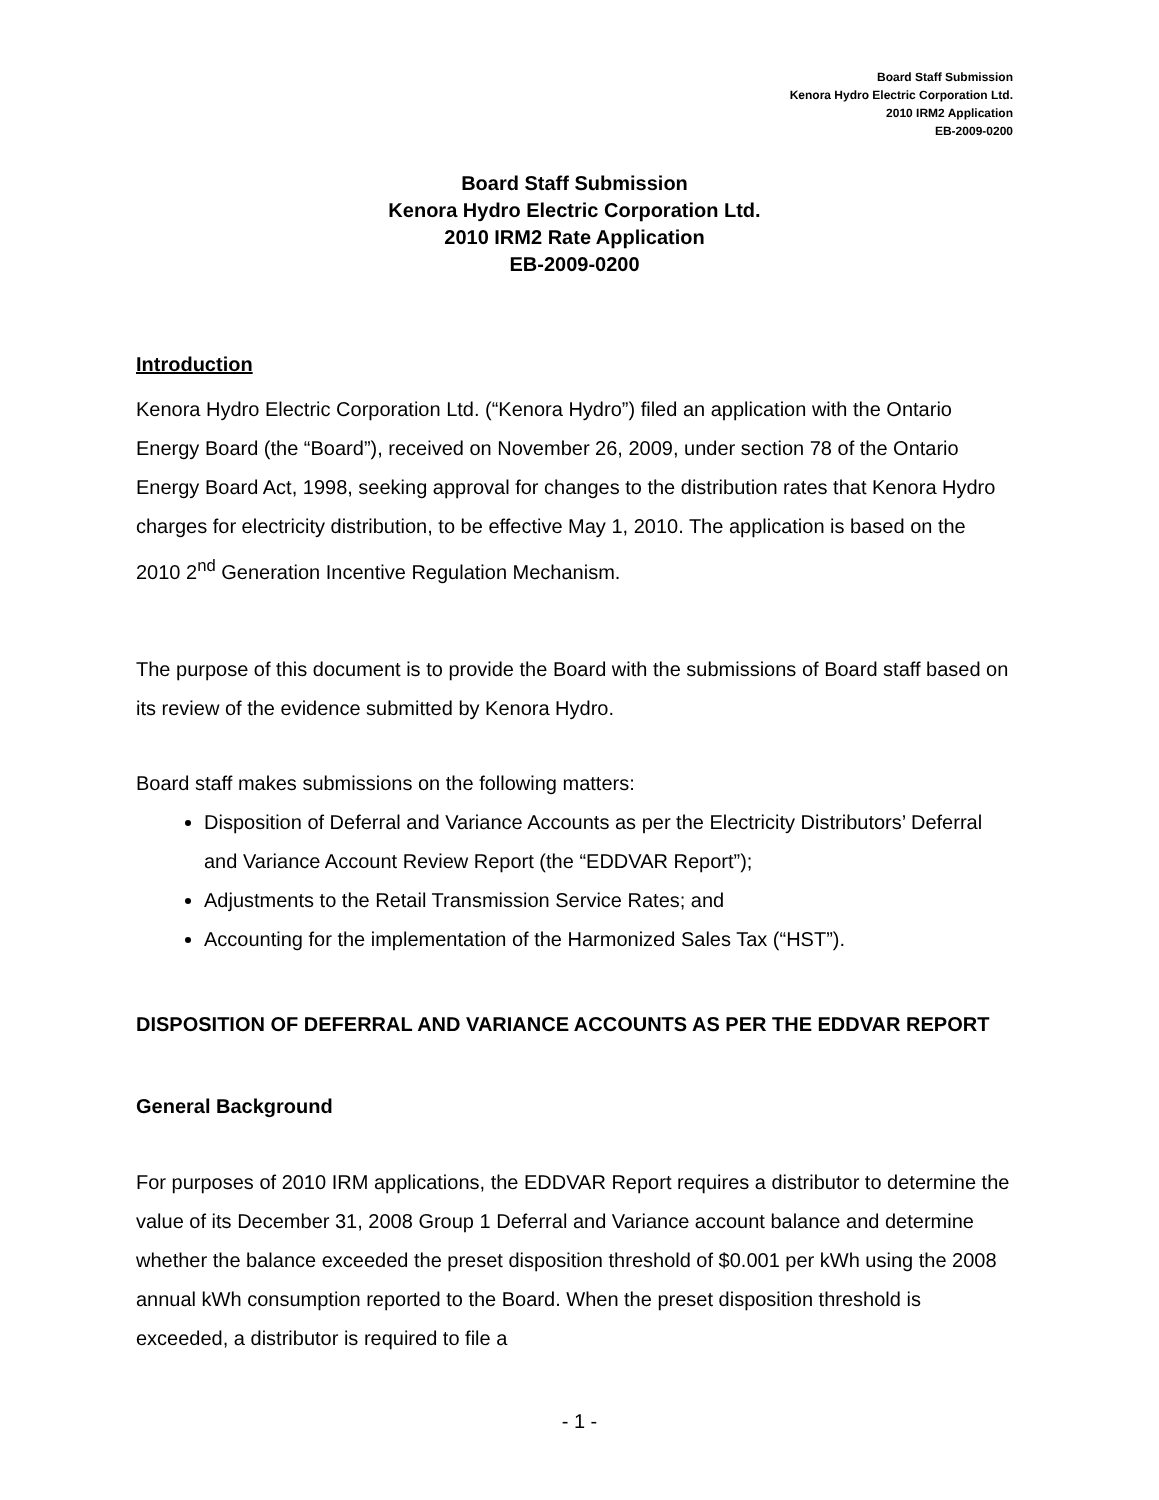Board Staff Submission
Kenora Hydro Electric Corporation Ltd.
2010 IRM2 Application
EB-2009-0200
Board Staff Submission
Kenora Hydro Electric Corporation Ltd.
2010 IRM2 Rate Application
EB-2009-0200
Introduction
Kenora Hydro Electric Corporation Ltd. (“Kenora Hydro”) filed an application with the Ontario Energy Board (the “Board”), received on November 26, 2009, under section 78 of the Ontario Energy Board Act, 1998, seeking approval for changes to the distribution rates that Kenora Hydro charges for electricity distribution, to be effective May 1, 2010. The application is based on the 2010 2<sup>nd</sup> Generation Incentive Regulation Mechanism.
The purpose of this document is to provide the Board with the submissions of Board staff based on its review of the evidence submitted by Kenora Hydro.
Board staff makes submissions on the following matters:
Disposition of Deferral and Variance Accounts as per the Electricity Distributors’ Deferral and Variance Account Review Report (the “EDDVAR Report”);
Adjustments to the Retail Transmission Service Rates; and
Accounting for the implementation of the Harmonized Sales Tax (“HST”).
DISPOSITION OF DEFERRAL AND VARIANCE ACCOUNTS AS PER THE EDDVAR REPORT
General Background
For purposes of 2010 IRM applications, the EDDVAR Report requires a distributor to determine the value of its December 31, 2008 Group 1 Deferral and Variance account balance and determine whether the balance exceeded the preset disposition threshold of $0.001 per kWh using the 2008 annual kWh consumption reported to the Board. When the preset disposition threshold is exceeded, a distributor is required to file a
- 1 -